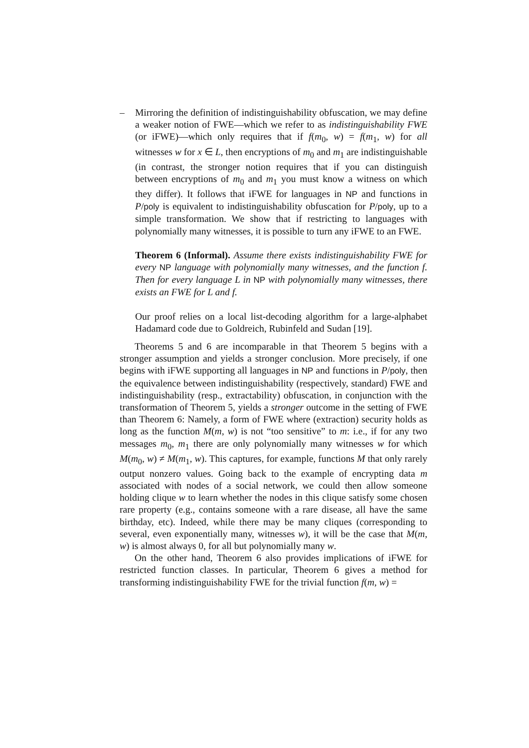–
Mirroring the definition of indistinguishability obfuscation, we may define a weaker notion of FWE—which we refer to as indistinguishability FWE (or iFWE)—which only requires that if f(m<sub>0</sub>, w) = f(m<sub>1</sub>, w) for all witnesses w for x ∈ L, then encryptions of m<sub>0</sub> and m<sub>1</sub> are indistinguishable (in contrast, the stronger notion requires that if you can distinguish between encryptions of m<sub>0</sub> and m<sub>1</sub> you must know a witness on which they differ). It follows that iFWE for languages in NP and functions in P/poly is equivalent to indistinguishability obfuscation for P/poly, up to a simple transformation. We show that if restricting to languages with polynomially many witnesses, it is possible to turn any iFWE to an FWE.
Theorem 6 (Informal). Assume there exists indistinguishability FWE for every NP language with polynomially many witnesses, and the function f. Then for every language L in NP with polynomially many witnesses, there exists an FWE for L and f.
Our proof relies on a local list-decoding algorithm for a large-alphabet Hadamard code due to Goldreich, Rubinfeld and Sudan [19].
Theorems 5 and 6 are incomparable in that Theorem 5 begins with a stronger assumption and yields a stronger conclusion. More precisely, if one begins with iFWE supporting all languages in NP and functions in P/poly, then the equivalence between indistinguishability (respectively, standard) FWE and indistinguishability (resp., extractability) obfuscation, in conjunction with the transformation of Theorem 5, yields a stronger outcome in the setting of FWE than Theorem 6: Namely, a form of FWE where (extraction) security holds as long as the function M(m, w) is not “too sensitive” to m: i.e., if for any two messages m<sub>0</sub>, m<sub>1</sub> there are only polynomially many witnesses w for which M(m<sub>0</sub>, w) ≠ M(m<sub>1</sub>, w). This captures, for example, functions M that only rarely output nonzero values. Going back to the example of encrypting data m associated with nodes of a social network, we could then allow someone holding clique w to learn whether the nodes in this clique satisfy some chosen rare property (e.g., contains someone with a rare disease, all have the same birthday, etc). Indeed, while there may be many cliques (corresponding to several, even exponentially many, witnesses w), it will be the case that M(m, w) is almost always 0, for all but polynomially many w.
On the other hand, Theorem 6 also provides implications of iFWE for restricted function classes. In particular, Theorem 6 gives a method for transforming indistinguishability FWE for the trivial function f(m, w) =